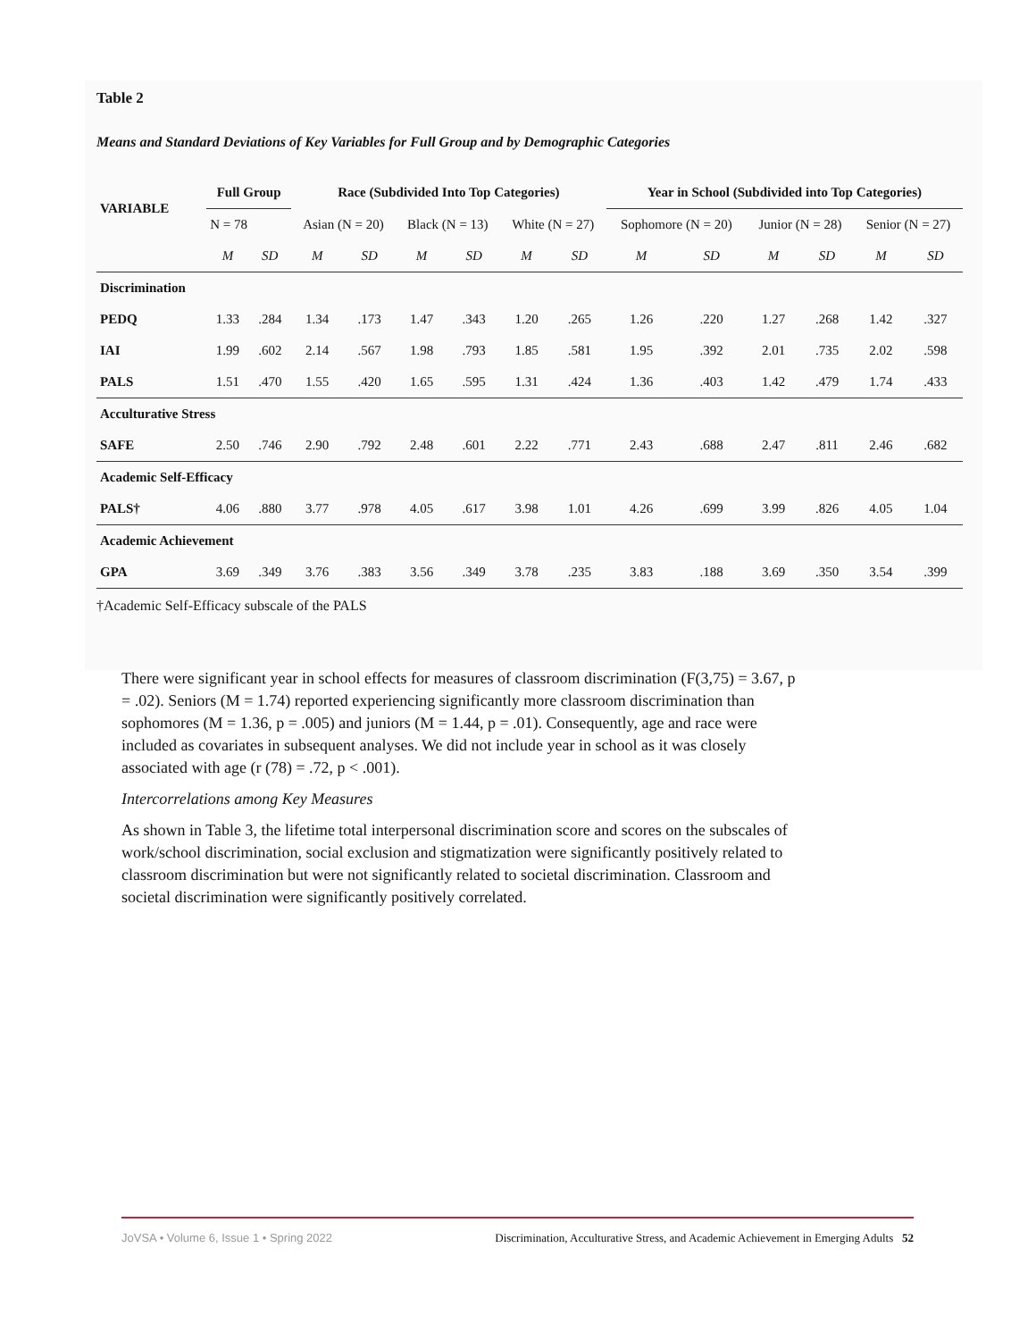Table 2
Means and Standard Deviations of Key Variables for Full Group and by Demographic Categories
| VARIABLE | Full Group | | Race (Subdivided Into Top Categories) | | | | | | Year in School (Subdivided into Top Categories) | | | | | |
| --- | --- | --- | --- | --- | --- | --- | --- | --- | --- | --- | --- | --- | --- | --- |
| | N = 78 | | Asian (N = 20) | | Black (N = 13) | | White (N = 27) | | Sophomore (N = 20) | | Junior (N = 28) | | Senior (N = 27) | |
| | M | SD | M | SD | M | SD | M | SD | M | SD | M | SD | M | SD |
| Discrimination | | | | | | | | | | | | | | |
| PEDQ | 1.33 | .284 | 1.34 | .173 | 1.47 | .343 | 1.20 | .265 | 1.26 | .220 | 1.27 | .268 | 1.42 | .327 |
| IAI | 1.99 | .602 | 2.14 | .567 | 1.98 | .793 | 1.85 | .581 | 1.95 | .392 | 2.01 | .735 | 2.02 | .598 |
| PALS | 1.51 | .470 | 1.55 | .420 | 1.65 | .595 | 1.31 | .424 | 1.36 | .403 | 1.42 | .479 | 1.74 | .433 |
| Acculturative Stress | | | | | | | | | | | | | | |
| SAFE | 2.50 | .746 | 2.90 | .792 | 2.48 | .601 | 2.22 | .771 | 2.43 | .688 | 2.47 | .811 | 2.46 | .682 |
| Academic Self-Efficacy | | | | | | | | | | | | | | |
| PALS† | 4.06 | .880 | 3.77 | .978 | 4.05 | .617 | 3.98 | 1.01 | 4.26 | .699 | 3.99 | .826 | 4.05 | 1.04 |
| Academic Achievement | | | | | | | | | | | | | | |
| GPA | 3.69 | .349 | 3.76 | .383 | 3.56 | .349 | 3.78 | .235 | 3.83 | .188 | 3.69 | .350 | 3.54 | .399 |
†Academic Self-Efficacy subscale of the PALS
There were significant year in school effects for measures of classroom discrimination (F(3,75) = 3.67, p = .02). Seniors (M = 1.74) reported experiencing significantly more classroom discrimination than sophomores (M = 1.36, p = .005) and juniors (M = 1.44, p = .01). Consequently, age and race were included as covariates in subsequent analyses. We did not include year in school as it was closely associated with age (r (78) = .72, p < .001).
Intercorrelations among Key Measures
As shown in Table 3, the lifetime total interpersonal discrimination score and scores on the subscales of work/school discrimination, social exclusion and stigmatization were significantly positively related to classroom discrimination but were not significantly related to societal discrimination. Classroom and societal discrimination were significantly positively correlated.
JoVSA • Volume 6, Issue 1 • Spring 2022 Discrimination, Acculturative Stress, and Academic Achievement in Emerging Adults 52